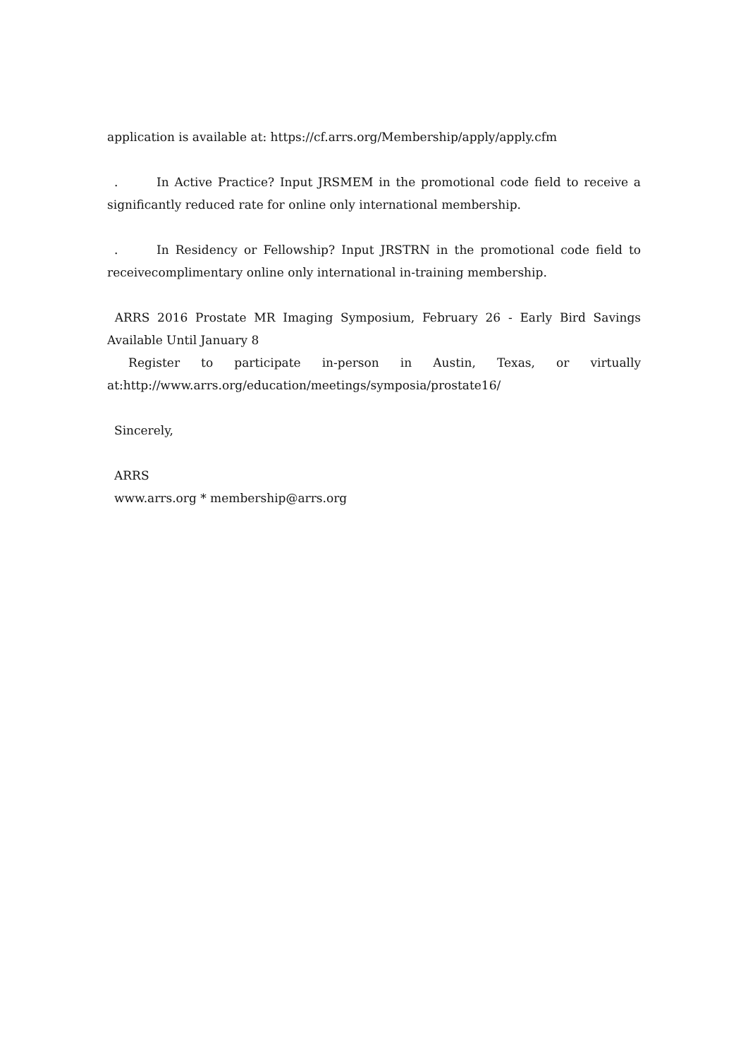application is available at: https://cf.arrs.org/Membership/apply/apply.cfm
. In Active Practice? Input JRSMEM in the promotional code field to receive a significantly reduced rate for online only international membership.
. In Residency or Fellowship? Input JRSTRN in the promotional code field to receivecomplimentary online only international in-training membership.
ARRS 2016 Prostate MR Imaging Symposium, February 26 - Early Bird Savings Available Until January 8
Register to participate in-person in Austin, Texas, or virtually
at:http://www.arrs.org/education/meetings/symposia/prostate16/
Sincerely,
ARRS
www.arrs.org * membership@arrs.org